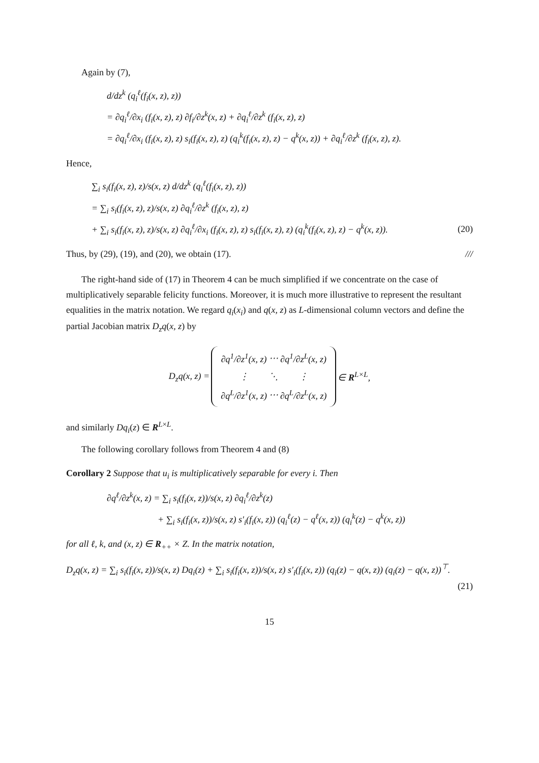Again by (7),
d/dz<sup>k</sup> (q<sub>i</sub><sup>ℓ</sup>(f<sub>i</sub>(x, z), z))
= ∂q<sub>i</sub><sup>ℓ</sup>/∂x<sub>i</sub> (f<sub>i</sub>(x, z), z) ∂f<sub>i</sub>/∂z<sup>k</sup>(x, z) + ∂q<sub>i</sub><sup>ℓ</sup>/∂z<sup>k</sup> (f<sub>i</sub>(x, z), z)
= ∂q<sub>i</sub><sup>ℓ</sup>/∂x<sub>i</sub> (f<sub>i</sub>(x, z), z) s<sub>i</sub>(f<sub>i</sub>(x, z), z) (q<sub>i</sub><sup>k</sup>(f<sub>i</sub>(x, z), z) − q<sup>k</sup>(x, z)) + ∂q<sub>i</sub><sup>ℓ</sup>/∂z<sup>k</sup> (f<sub>i</sub>(x, z), z).
Hence,
∑<sub>i</sub> s<sub>i</sub>(f<sub>i</sub>(x, z), z)/s(x, z) d/dz<sup>k</sup> (q<sub>i</sub><sup>ℓ</sup>(f<sub>i</sub>(x, z), z))
= ∑<sub>i</sub> s<sub>i</sub>(f<sub>i</sub>(x, z), z)/s(x, z) ∂q<sub>i</sub><sup>ℓ</sup>/∂z<sup>k</sup> (f<sub>i</sub>(x, z), z)
+ ∑<sub>i</sub> s<sub>i</sub>(f<sub>i</sub>(x, z), z)/s(x, z) ∂q<sub>i</sub><sup>ℓ</sup>/∂x<sub>i</sub> (f<sub>i</sub>(x, z), z) s<sub>i</sub>(f<sub>i</sub>(x, z), z) (q<sub>i</sub><sup>k</sup>(f<sub>i</sub>(x, z), z) − q<sup>k</sup>(x, z)). (20)
Thus, by (29), (19), and (20), we obtain (17). ///
The right-hand side of (17) in Theorem 4 can be much simplified if we concentrate on the case of multiplicatively separable felicity functions. Moreover, it is much more illustrative to represent the resultant equalities in the matrix notation. We regard q<sub>i</sub>(x<sub>i</sub>) and q(x, z) as L-dimensional column vectors and define the partial Jacobian matrix D<sub>z</sub>q(x, z) by
| D<sub>z</sub>q(x, z) = | / ∂q<sup>1</sup>/∂z<sup>1</sup>(x, z) / ⋯ / ∂q<sup>1</sup>/∂z<sup>L</sup>(x, z) / / ⋮ / ⋱ / ⋮ / / ∂q<sup>L</sup>/∂z<sup>1</sup>(x, z) / ⋯ / ∂q<sup>L</sup>/∂z<sup>L</sup>(x, z) / | ∈ R<sup>L×L</sup>, |
and similarly Dq<sub>i</sub>(z) ∈ R<sup>L×L</sup>.
The following corollary follows from Theorem 4 and (8)
Corollary 2 Suppose that u<sub>i</sub> is multiplicatively separable for every i. Then
∂q<sup>ℓ</sup>/∂z<sup>k</sup>(x, z) = ∑<sub>i</sub> s<sub>i</sub>(f<sub>i</sub>(x, z))/s(x, z) ∂q<sub>i</sub><sup>ℓ</sup>/∂z<sup>k</sup>(z)
+ ∑<sub>i</sub> s<sub>i</sub>(f<sub>i</sub>(x, z))/s(x, z) s′<sub>i</sub>(f<sub>i</sub>(x, z)) (q<sub>i</sub><sup>ℓ</sup>(z) − q<sup>ℓ</sup>(x, z)) (q<sub>i</sub><sup>k</sup>(z) − q<sup>k</sup>(x, z))
for all ℓ, k, and (x, z) ∈ R<sub>++</sub> × Z. In the matrix notation,
D<sub>z</sub>q(x, z) = ∑<sub>i</sub> s<sub>i</sub>(f<sub>i</sub>(x, z))/s(x, z) Dq<sub>i</sub>(z) + ∑<sub>i</sub> s<sub>i</sub>(f<sub>i</sub>(x, z))/s(x, z) s′<sub>i</sub>(f<sub>i</sub>(x, z)) (q<sub>i</sub>(z) − q(x, z)) (q<sub>i</sub>(z) − q(x, z))<sup>⊤</sup>.
(21)
15